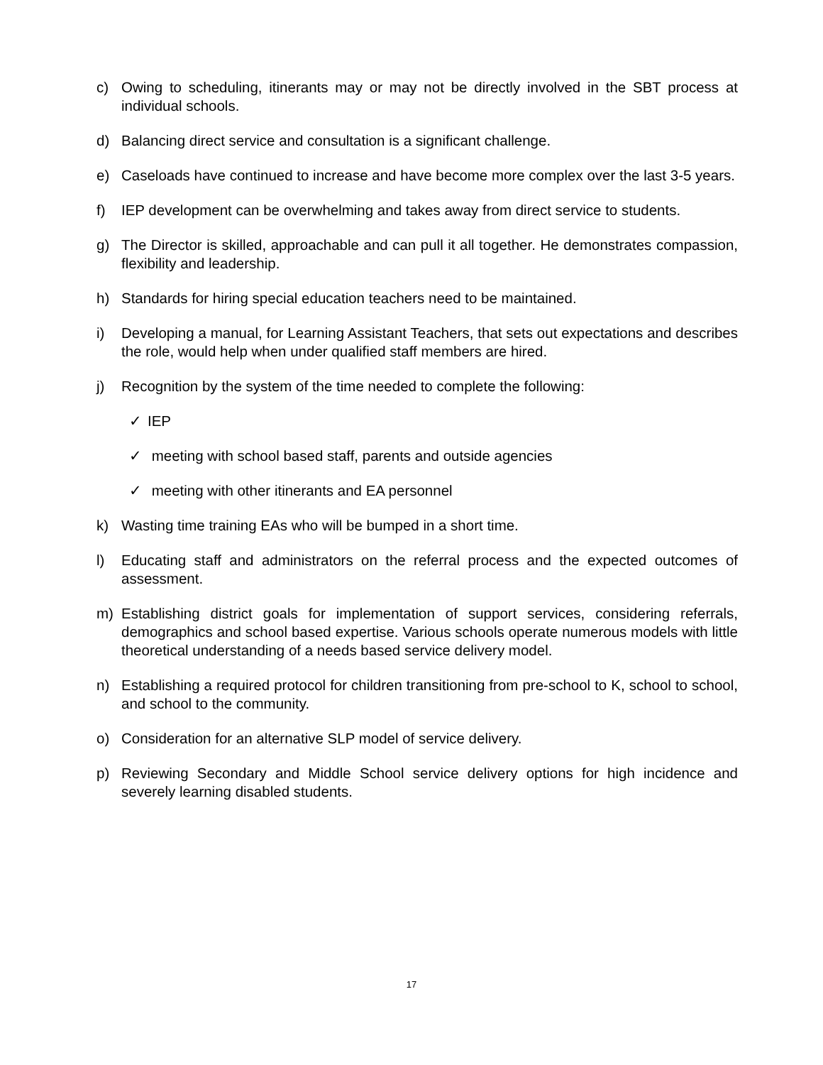c) Owing to scheduling, itinerants may or may not be directly involved in the SBT process at individual schools.
d) Balancing direct service and consultation is a significant challenge.
e) Caseloads have continued to increase and have become more complex over the last 3-5 years.
f) IEP development can be overwhelming and takes away from direct service to students.
g) The Director is skilled, approachable and can pull it all together. He demonstrates compassion, flexibility and leadership.
h) Standards for hiring special education teachers need to be maintained.
i) Developing a manual, for Learning Assistant Teachers, that sets out expectations and describes the role, would help when under qualified staff members are hired.
j) Recognition by the system of the time needed to complete the following:
✓ IEP
✓ meeting with school based staff, parents and outside agencies
✓ meeting with other itinerants and EA personnel
k) Wasting time training EAs who will be bumped in a short time.
l) Educating staff and administrators on the referral process and the expected outcomes of assessment.
m) Establishing district goals for implementation of support services, considering referrals, demographics and school based expertise. Various schools operate numerous models with little theoretical understanding of a needs based service delivery model.
n) Establishing a required protocol for children transitioning from pre-school to K, school to school, and school to the community.
o) Consideration for an alternative SLP model of service delivery.
p) Reviewing Secondary and Middle School service delivery options for high incidence and severely learning disabled students.
17